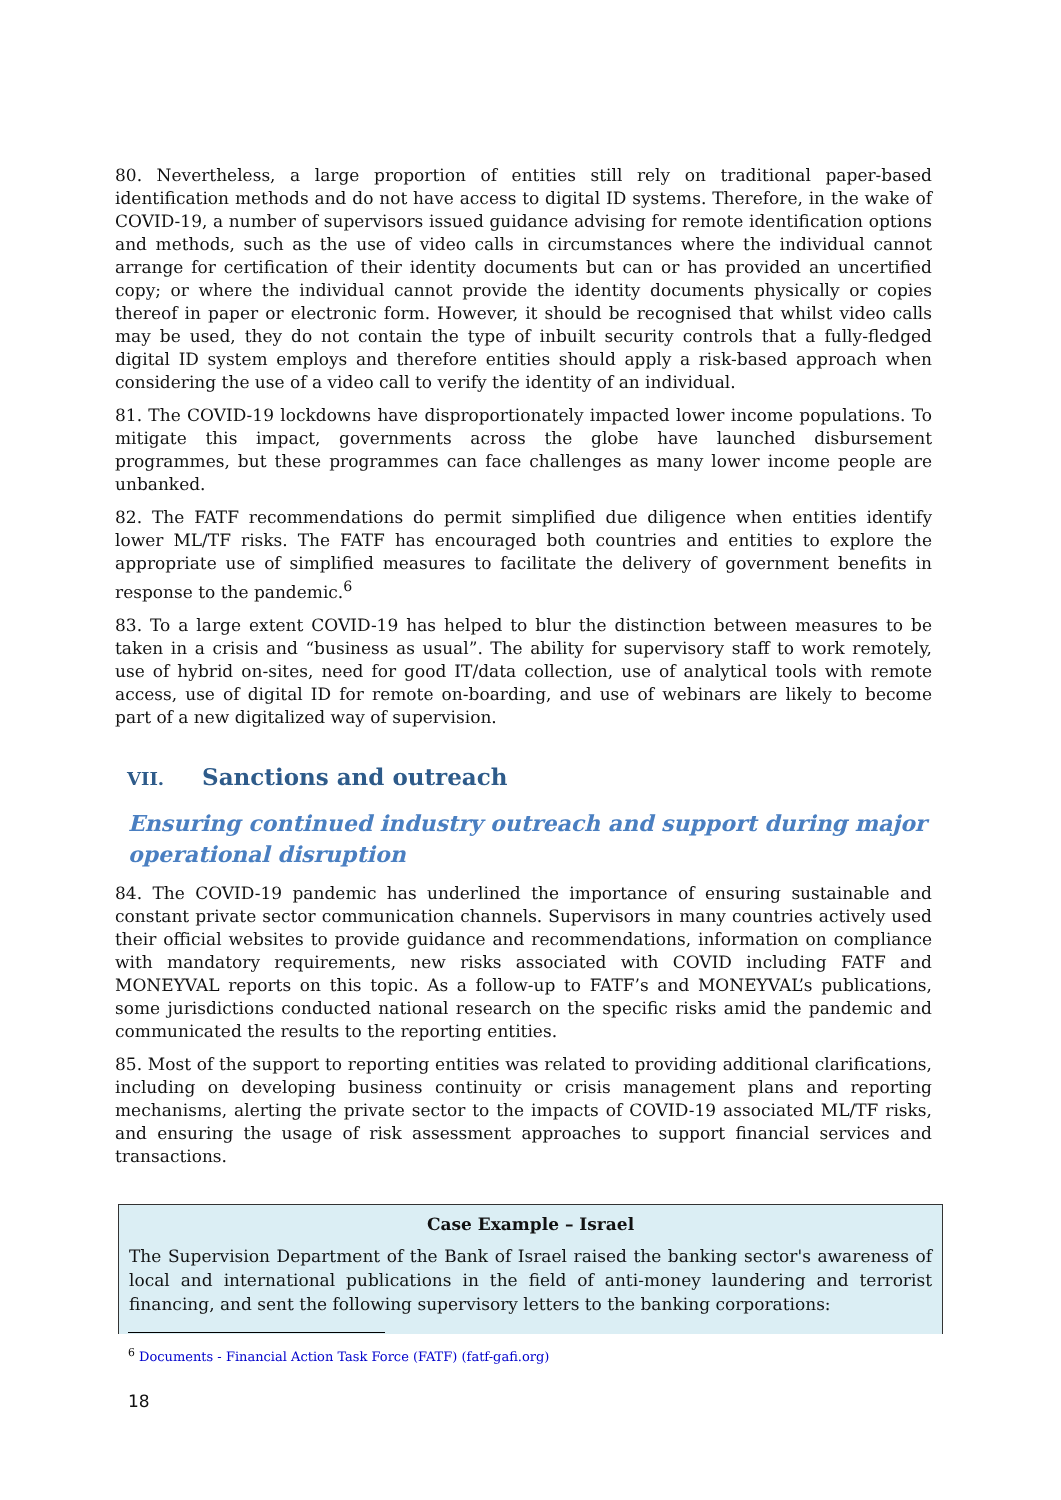80. Nevertheless, a large proportion of entities still rely on traditional paper-based identification methods and do not have access to digital ID systems. Therefore, in the wake of COVID-19, a number of supervisors issued guidance advising for remote identification options and methods, such as the use of video calls in circumstances where the individual cannot arrange for certification of their identity documents but can or has provided an uncertified copy; or where the individual cannot provide the identity documents physically or copies thereof in paper or electronic form. However, it should be recognised that whilst video calls may be used, they do not contain the type of inbuilt security controls that a fully-fledged digital ID system employs and therefore entities should apply a risk-based approach when considering the use of a video call to verify the identity of an individual.
81. The COVID-19 lockdowns have disproportionately impacted lower income populations. To mitigate this impact, governments across the globe have launched disbursement programmes, but these programmes can face challenges as many lower income people are unbanked.
82. The FATF recommendations do permit simplified due diligence when entities identify lower ML/TF risks. The FATF has encouraged both countries and entities to explore the appropriate use of simplified measures to facilitate the delivery of government benefits in response to the pandemic.<sup>6</sup>
83. To a large extent COVID-19 has helped to blur the distinction between measures to be taken in a crisis and “business as usual”. The ability for supervisory staff to work remotely, use of hybrid on-sites, need for good IT/data collection, use of analytical tools with remote access, use of digital ID for remote on-boarding, and use of webinars are likely to become part of a new digitalized way of supervision.
VII. Sanctions and outreach
Ensuring continued industry outreach and support during major operational disruption
84. The COVID-19 pandemic has underlined the importance of ensuring sustainable and constant private sector communication channels. Supervisors in many countries actively used their official websites to provide guidance and recommendations, information on compliance with mandatory requirements, new risks associated with COVID including FATF and MONEYVAL reports on this topic. As a follow-up to FATF’s and MONEYVAL’s publications, some jurisdictions conducted national research on the specific risks amid the pandemic and communicated the results to the reporting entities.
85. Most of the support to reporting entities was related to providing additional clarifications, including on developing business continuity or crisis management plans and reporting mechanisms, alerting the private sector to the impacts of COVID-19 associated ML/TF risks, and ensuring the usage of risk assessment approaches to support financial services and transactions.
Case Example – Israel
The Supervision Department of the Bank of Israel raised the banking sector's awareness of local and international publications in the field of anti-money laundering and terrorist financing, and sent the following supervisory letters to the banking corporations:
<sup>6</sup> Documents - Financial Action Task Force (FATF) (fatf-gafi.org)
18